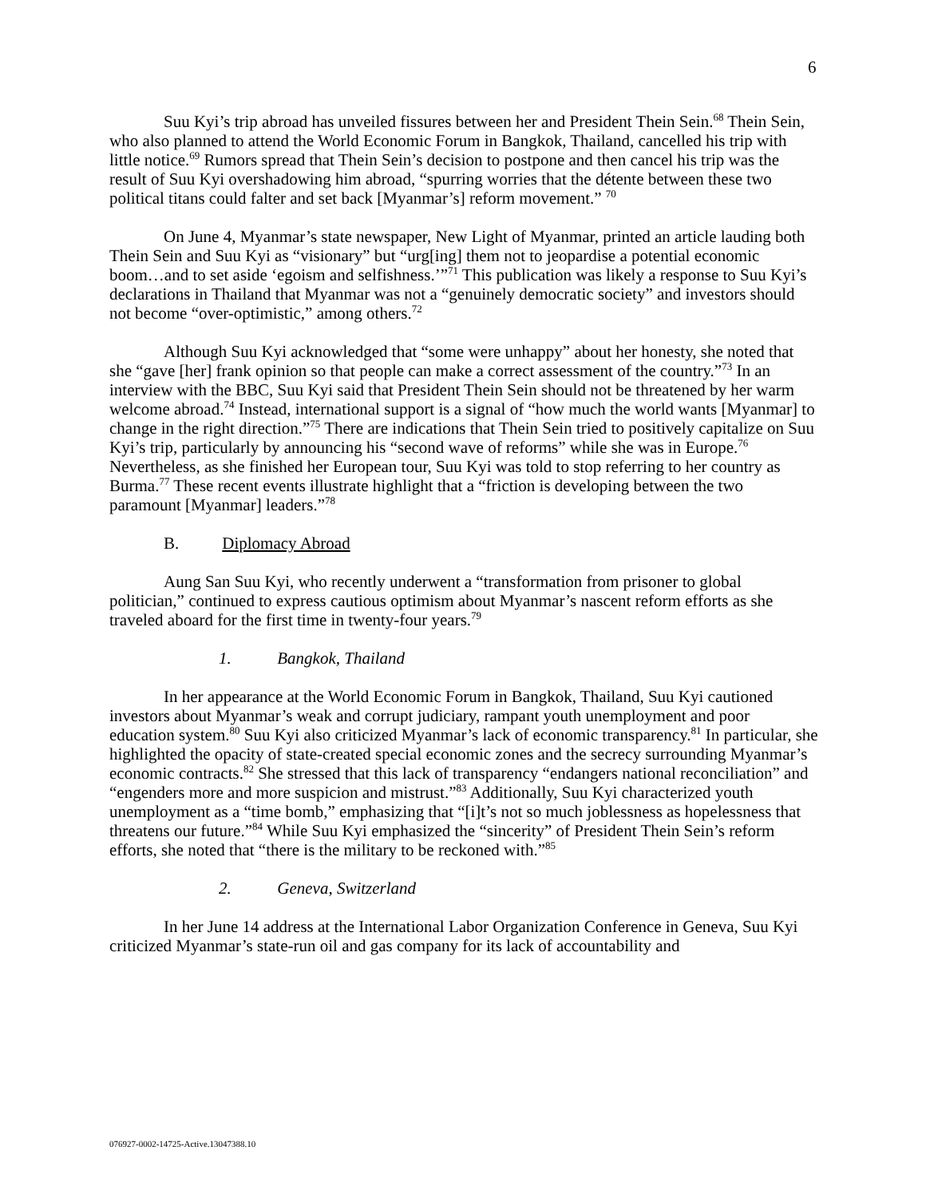6
Suu Kyi’s trip abroad has unveiled fissures between her and President Thein Sein.<sup>68</sup> Thein Sein, who also planned to attend the World Economic Forum in Bangkok, Thailand, cancelled his trip with little notice.<sup>69</sup> Rumors spread that Thein Sein’s decision to postpone and then cancel his trip was the result of Suu Kyi overshadowing him abroad, “spurring worries that the détente between these two political titans could falter and set back [Myanmar’s] reform movement.” <sup>70</sup>
On June 4, Myanmar’s state newspaper, New Light of Myanmar, printed an article lauding both Thein Sein and Suu Kyi as “visionary” but “urg[ing] them not to jeopardise a potential economic boom…and to set aside ‘egoism and selfishness.’”<sup>71</sup> This publication was likely a response to Suu Kyi’s declarations in Thailand that Myanmar was not a “genuinely democratic society” and investors should not become “over-optimistic,” among others.<sup>72</sup>
Although Suu Kyi acknowledged that “some were unhappy” about her honesty, she noted that she “gave [her] frank opinion so that people can make a correct assessment of the country.”<sup>73</sup> In an interview with the BBC, Suu Kyi said that President Thein Sein should not be threatened by her warm welcome abroad.<sup>74</sup> Instead, international support is a signal of “how much the world wants [Myanmar] to change in the right direction.”<sup>75</sup> There are indications that Thein Sein tried to positively capitalize on Suu Kyi’s trip, particularly by announcing his “second wave of reforms” while she was in Europe.<sup>76</sup> Nevertheless, as she finished her European tour, Suu Kyi was told to stop referring to her country as Burma.<sup>77</sup> These recent events illustrate highlight that a “friction is developing between the two paramount [Myanmar] leaders.”<sup>78</sup>
B. Diplomacy Abroad
Aung San Suu Kyi, who recently underwent a “transformation from prisoner to global politician,” continued to express cautious optimism about Myanmar’s nascent reform efforts as she traveled aboard for the first time in twenty-four years.<sup>79</sup>
1. Bangkok, Thailand
In her appearance at the World Economic Forum in Bangkok, Thailand, Suu Kyi cautioned investors about Myanmar’s weak and corrupt judiciary, rampant youth unemployment and poor education system.<sup>80</sup> Suu Kyi also criticized Myanmar’s lack of economic transparency.<sup>81</sup> In particular, she highlighted the opacity of state-created special economic zones and the secrecy surrounding Myanmar’s economic contracts.<sup>82</sup> She stressed that this lack of transparency “endangers national reconciliation” and “engenders more and more suspicion and mistrust.”<sup>83</sup> Additionally, Suu Kyi characterized youth unemployment as a “time bomb,” emphasizing that “[i]t’s not so much joblessness as hopelessness that threatens our future.”<sup>84</sup> While Suu Kyi emphasized the “sincerity” of President Thein Sein’s reform efforts, she noted that “there is the military to be reckoned with.”<sup>85</sup>
2. Geneva, Switzerland
In her June 14 address at the International Labor Organization Conference in Geneva, Suu Kyi criticized Myanmar’s state-run oil and gas company for its lack of accountability and
076927-0002-14725-Active.13047388.10